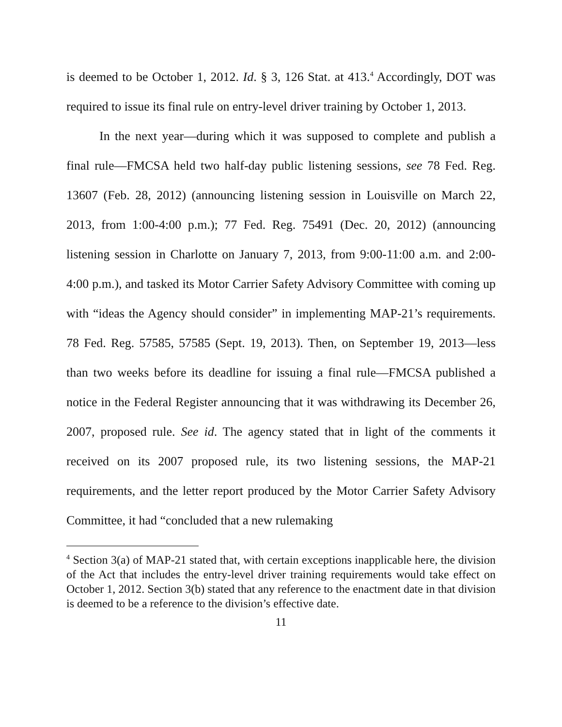is deemed to be October 1, 2012. Id. § 3, 126 Stat. at 413.<sup>4</sup> Accordingly, DOT was required to issue its final rule on entry-level driver training by October 1, 2013.
In the next year—during which it was supposed to complete and publish a final rule—FMCSA held two half-day public listening sessions, see 78 Fed. Reg. 13607 (Feb. 28, 2012) (announcing listening session in Louisville on March 22, 2013, from 1:00-4:00 p.m.); 77 Fed. Reg. 75491 (Dec. 20, 2012) (announcing listening session in Charlotte on January 7, 2013, from 9:00-11:00 a.m. and 2:00-4:00 p.m.), and tasked its Motor Carrier Safety Advisory Committee with coming up with “ideas the Agency should consider” in implementing MAP-21’s requirements. 78 Fed. Reg. 57585, 57585 (Sept. 19, 2013). Then, on September 19, 2013—less than two weeks before its deadline for issuing a final rule—FMCSA published a notice in the Federal Register announcing that it was withdrawing its December 26, 2007, proposed rule. See id. The agency stated that in light of the comments it received on its 2007 proposed rule, its two listening sessions, the MAP-21 requirements, and the letter report produced by the Motor Carrier Safety Advisory Committee, it had “concluded that a new rulemaking
<sup>4</sup> Section 3(a) of MAP-21 stated that, with certain exceptions inapplicable here, the division of the Act that includes the entry-level driver training requirements would take effect on October 1, 2012. Section 3(b) stated that any reference to the enactment date in that division is deemed to be a reference to the division’s effective date.
11